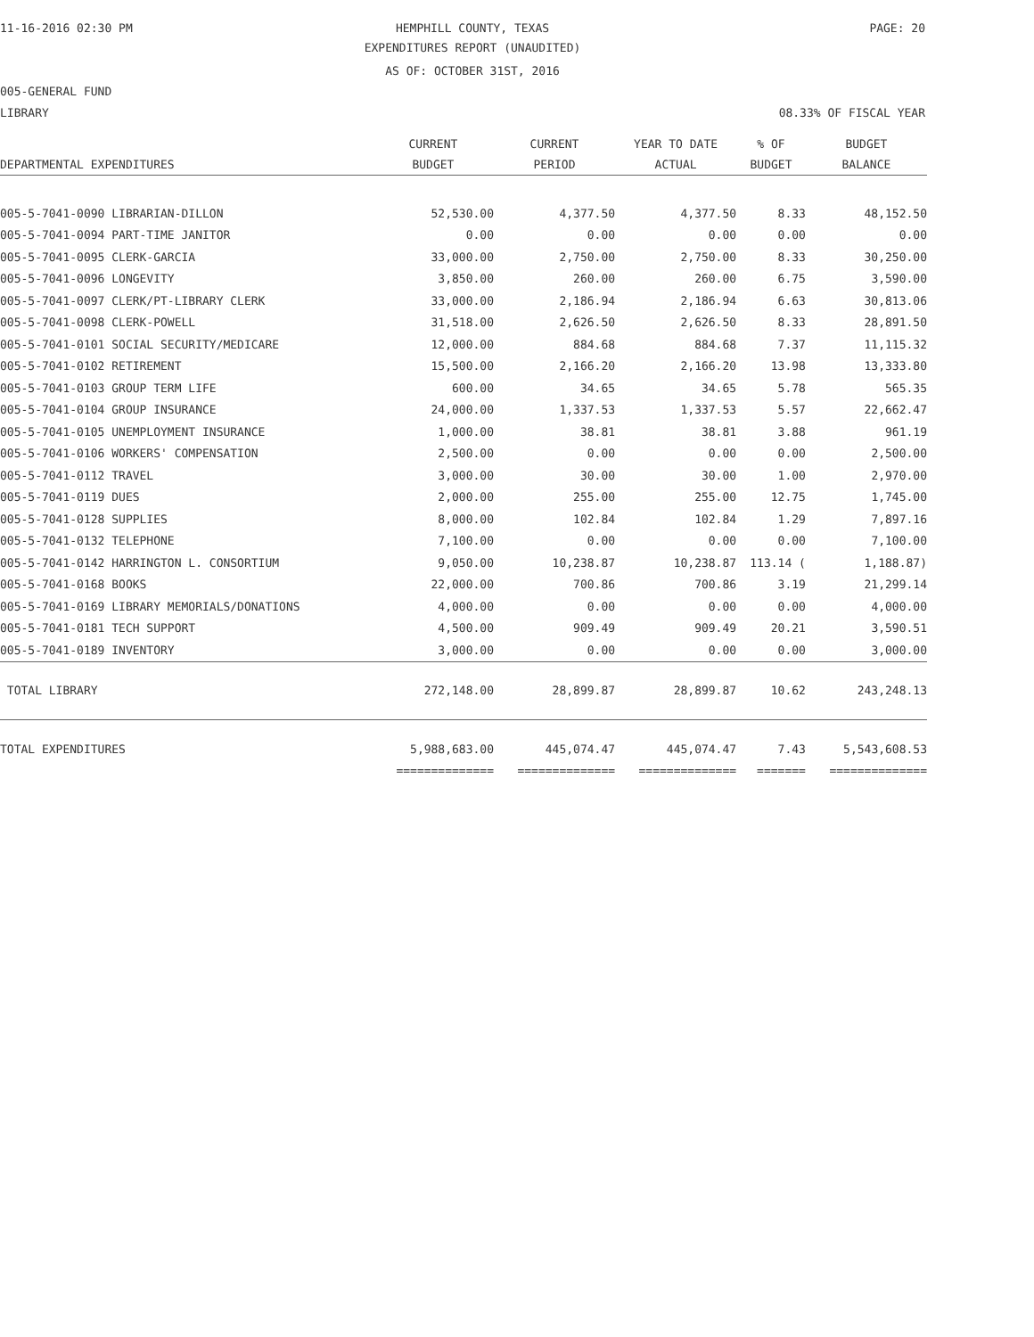11-16-2016 02:30 PM HEMPHILL COUNTY, TEXAS PAGE: 20
EXPENDITURES REPORT (UNAUDITED)
AS OF: OCTOBER 31ST, 2016
005-GENERAL FUND
LIBRARY 08.33% OF FISCAL YEAR
| | CURRENT | CURRENT | YEAR TO DATE | % OF | BUDGET |
| --- | --- | --- | --- | --- | --- |
| DEPARTMENTAL EXPENDITURES | BUDGET | PERIOD | ACTUAL | BUDGET | BALANCE |
| 005-5-7041-0090 LIBRARIAN-DILLON | 52,530.00 | 4,377.50 | 4,377.50 | 8.33 | 48,152.50 |
| 005-5-7041-0094 PART-TIME JANITOR | 0.00 | 0.00 | 0.00 | 0.00 | 0.00 |
| 005-5-7041-0095 CLERK-GARCIA | 33,000.00 | 2,750.00 | 2,750.00 | 8.33 | 30,250.00 |
| 005-5-7041-0096 LONGEVITY | 3,850.00 | 260.00 | 260.00 | 6.75 | 3,590.00 |
| 005-5-7041-0097 CLERK/PT-LIBRARY CLERK | 33,000.00 | 2,186.94 | 2,186.94 | 6.63 | 30,813.06 |
| 005-5-7041-0098 CLERK-POWELL | 31,518.00 | 2,626.50 | 2,626.50 | 8.33 | 28,891.50 |
| 005-5-7041-0101 SOCIAL SECURITY/MEDICARE | 12,000.00 | 884.68 | 884.68 | 7.37 | 11,115.32 |
| 005-5-7041-0102 RETIREMENT | 15,500.00 | 2,166.20 | 2,166.20 | 13.98 | 13,333.80 |
| 005-5-7041-0103 GROUP TERM LIFE | 600.00 | 34.65 | 34.65 | 5.78 | 565.35 |
| 005-5-7041-0104 GROUP INSURANCE | 24,000.00 | 1,337.53 | 1,337.53 | 5.57 | 22,662.47 |
| 005-5-7041-0105 UNEMPLOYMENT INSURANCE | 1,000.00 | 38.81 | 38.81 | 3.88 | 961.19 |
| 005-5-7041-0106 WORKERS' COMPENSATION | 2,500.00 | 0.00 | 0.00 | 0.00 | 2,500.00 |
| 005-5-7041-0112 TRAVEL | 3,000.00 | 30.00 | 30.00 | 1.00 | 2,970.00 |
| 005-5-7041-0119 DUES | 2,000.00 | 255.00 | 255.00 | 12.75 | 1,745.00 |
| 005-5-7041-0128 SUPPLIES | 8,000.00 | 102.84 | 102.84 | 1.29 | 7,897.16 |
| 005-5-7041-0132 TELEPHONE | 7,100.00 | 0.00 | 0.00 | 0.00 | 7,100.00 |
| 005-5-7041-0142 HARRINGTON L. CONSORTIUM | 9,050.00 | 10,238.87 | 10,238.87 | 113.14 ( | 1,188.87) |
| 005-5-7041-0168 BOOKS | 22,000.00 | 700.86 | 700.86 | 3.19 | 21,299.14 |
| 005-5-7041-0169 LIBRARY MEMORIALS/DONATIONS | 4,000.00 | 0.00 | 0.00 | 0.00 | 4,000.00 |
| 005-5-7041-0181 TECH SUPPORT | 4,500.00 | 909.49 | 909.49 | 20.21 | 3,590.51 |
| 005-5-7041-0189 INVENTORY | 3,000.00 | 0.00 | 0.00 | 0.00 | 3,000.00 |
| TOTAL LIBRARY | 272,148.00 | 28,899.87 | 28,899.87 | 10.62 | 243,248.13 |
| TOTAL EXPENDITURES | 5,988,683.00 | 445,074.47 | 445,074.47 | 7.43 | 5,543,608.53 |
| | ============== | ============== | ============== | ======= | ============== |